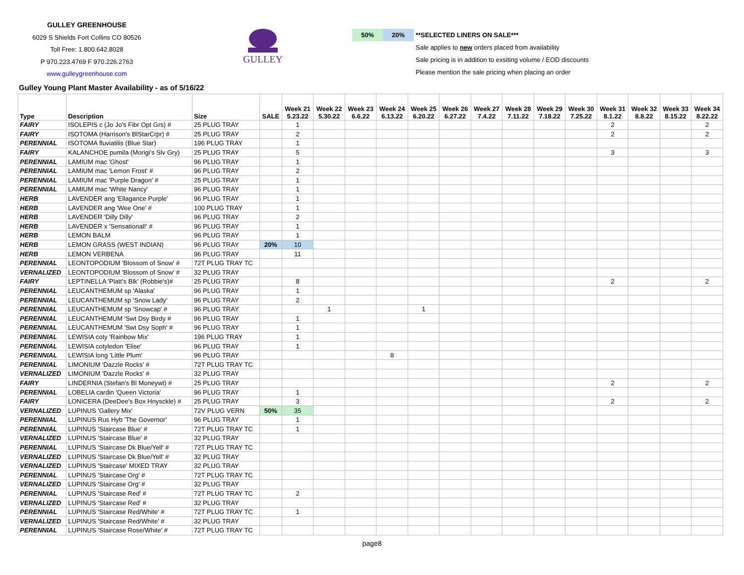GULLEY GREENHOUSE
6029 S Shields Fort Collins CO 80526
Toll Free: 1.800.642.8028
P 970.223.4769 F 970.226.2763
www.gulleygreenhouse.com
GULLEY
50% 20% **SELECTED LINERS ON SALE***
Sale applies to new orders placed from availability
Sale pricing is in addition to exsiting volume / EOD discounts
Please mention the sale pricing when placing an order
Gulley Young Plant Master Availability - as of 5/16/22
| Type | Description | Size | SALE | Week 21 5.23.22 | Week 22 5.30.22 | Week 23 6.6.22 | Week 24 6.13.22 | Week 25 6.20.22 | Week 26 6.27.22 | Week 27 7.4.22 | Week 28 7.11.22 | Week 29 7.18.22 | Week 30 7.25.22 | Week 31 8.1.22 | Week 32 8.8.22 | Week 33 8.15.22 | Week 34 8.22.22 |
| --- | --- | --- | --- | --- | --- | --- | --- | --- | --- | --- | --- | --- | --- | --- | --- | --- | --- |
| FAIRY | ISOLEPIS c (Jo Jo's Fibr Opt Grs) # | 25 PLUG TRAY | | 1 | | | | | | | | | | 2 | | | 2 |
| FAIRY | ISOTOMA (Harrison's BlStarCrpr) # | 25 PLUG TRAY | | 2 | | | | | | | | | | 2 | | | 2 |
| PERENNIAL | ISOTOMA fluviatilis (Blue Star) | 196 PLUG TRAY | | 1 | | | | | | | | | | | | | |
| FAIRY | KALANCHOE pumila (Morigi's Slv Gry) | 25 PLUG TRAY | | 5 | | | | | | | | | | 3 | | | 3 |
| PERENNIAL | LAMIUM mac 'Ghost' | 96 PLUG TRAY | | 1 | | | | | | | | | | | | | |
| PERENNIAL | LAMIUM mac 'Lemon Frost' # | 96 PLUG TRAY | | 2 | | | | | | | | | | | | | |
| PERENNIAL | LAMIUM mac 'Purple Dragon' # | 25 PLUG TRAY | | 1 | | | | | | | | | | | | | |
| PERENNIAL | LAMIUM mac 'White Nancy' | 96 PLUG TRAY | | 1 | | | | | | | | | | | | | |
| HERB | LAVENDER ang 'Ellagance Purple' | 96 PLUG TRAY | | 1 | | | | | | | | | | | | | |
| HERB | LAVENDER ang 'Wee One' # | 100 PLUG TRAY | | 1 | | | | | | | | | | | | | |
| HERB | LAVENDER 'Dilly Dilly' | 96 PLUG TRAY | | 2 | | | | | | | | | | | | | |
| HERB | LAVENDER x 'Sensational!' # | 96 PLUG TRAY | | 1 | | | | | | | | | | | | | |
| HERB | LEMON BALM | 96 PLUG TRAY | | 1 | | | | | | | | | | | | | |
| HERB | LEMON GRASS (WEST INDIAN) | 96 PLUG TRAY | 20% | 10 | | | | | | | | | | | | | |
| HERB | LEMON VERBENA | 96 PLUG TRAY | | 11 | | | | | | | | | | | | | |
| PERENNIAL | LEONTOPODIUM 'Blossom of Snow' # | 72T PLUG TRAY TC | | | | | | | | | | | | | | | |
| VERNALIZED | LEONTOPODIUM 'Blossom of Snow' # | 32 PLUG TRAY | | | | | | | | | | | | | | | |
| FAIRY | LEPTINELLA 'Platt's Blk' (Robbie's)# | 25 PLUG TRAY | | 8 | | | | | | | | | | 2 | | | 2 |
| PERENNIAL | LEUCANTHEMUM sp 'Alaska' | 96 PLUG TRAY | | 1 | | | | | | | | | | | | | |
| PERENNIAL | LEUCANTHEMUM sp 'Snow Lady' | 96 PLUG TRAY | | 2 | | | | | | | | | | | | | |
| PERENNIAL | LEUCANTHEMUM sp 'Snowcap' # | 96 PLUG TRAY | | | 1 | | | 1 | | | | | | | | | |
| PERENNIAL | LEUCANTHEMUM 'Swt Dsy Birdy # | 96 PLUG TRAY | | 1 | | | | | | | | | | | | | |
| PERENNIAL | LEUCANTHEMUM 'Swt Dsy Soph' # | 96 PLUG TRAY | | 1 | | | | | | | | | | | | | |
| PERENNIAL | LEWISIA coty 'Rainbow Mix' | 196 PLUG TRAY | | 1 | | | | | | | | | | | | | |
| PERENNIAL | LEWISIA cotyledon 'Elise' | 96 PLUG TRAY | | 1 | | | | | | | | | | | | | |
| PERENNIAL | LEWISIA long 'Little Plum' | 96 PLUG TRAY | | | | | 8 | | | | | | | | | | |
| PERENNIAL | LIMONIUM 'Dazzle Rocks' # | 72T PLUG TRAY TC | | | | | | | | | | | | | | | |
| VERNALIZED | LIMONIUM 'Dazzle Rocks' # | 32 PLUG TRAY | | | | | | | | | | | | | | | |
| FAIRY | LINDERNIA (Stefan's Bl Moneywt) # | 25 PLUG TRAY | | | | | | | | | | | | 2 | | | 2 |
| PERENNIAL | LOBELIA cardin 'Queen Victoria' | 96 PLUG TRAY | | 1 | | | | | | | | | | | | | |
| FAIRY | LONICERA (DeeDee's Box Hnysckle) # | 25 PLUG TRAY | | 3 | | | | | | | | | | 2 | | | 2 |
| VERNALIZED | LUPINUS 'Gallery Mix' | 72V PLUG VERN | 50% | 35 | | | | | | | | | | | | | |
| PERENNIAL | LUPINUS Rus Hyb 'The Governor' | 96 PLUG TRAY | | 1 | | | | | | | | | | | | | |
| PERENNIAL | LUPINUS 'Staircase Blue' # | 72T PLUG TRAY TC | | 1 | | | | | | | | | | | | | |
| VERNALIZED | LUPINUS 'Staircase Blue' # | 32 PLUG TRAY | | | | | | | | | | | | | | | |
| PERENNIAL | LUPINUS 'Staircase Dk Blue/Yell' # | 72T PLUG TRAY TC | | | | | | | | | | | | | | | |
| VERNALIZED | LUPINUS 'Staircase Dk Blue/Yell' # | 32 PLUG TRAY | | | | | | | | | | | | | | | |
| VERNALIZED | LUPINUS 'Staircase' MIXED TRAY | 32 PLUG TRAY | | | | | | | | | | | | | | | |
| PERENNIAL | LUPINUS 'Staircase Org' # | 72T PLUG TRAY TC | | | | | | | | | | | | | | | |
| VERNALIZED | LUPINUS 'Staircase Org' # | 32 PLUG TRAY | | | | | | | | | | | | | | | |
| PERENNIAL | LUPINUS 'Staircase Red' # | 72T PLUG TRAY TC | | 2 | | | | | | | | | | | | | |
| VERNALIZED | LUPINUS 'Staircase Red' # | 32 PLUG TRAY | | | | | | | | | | | | | | | |
| PERENNIAL | LUPINUS 'Staircase Red/White' # | 72T PLUG TRAY TC | | 1 | | | | | | | | | | | | | |
| VERNALIZED | LUPINUS 'Staircase Red/White' # | 32 PLUG TRAY | | | | | | | | | | | | | | | |
| PERENNIAL | LUPINUS 'Staircase Rose/White' # | 72T PLUG TRAY TC | | | | | | | | | | | | | | | |
page8